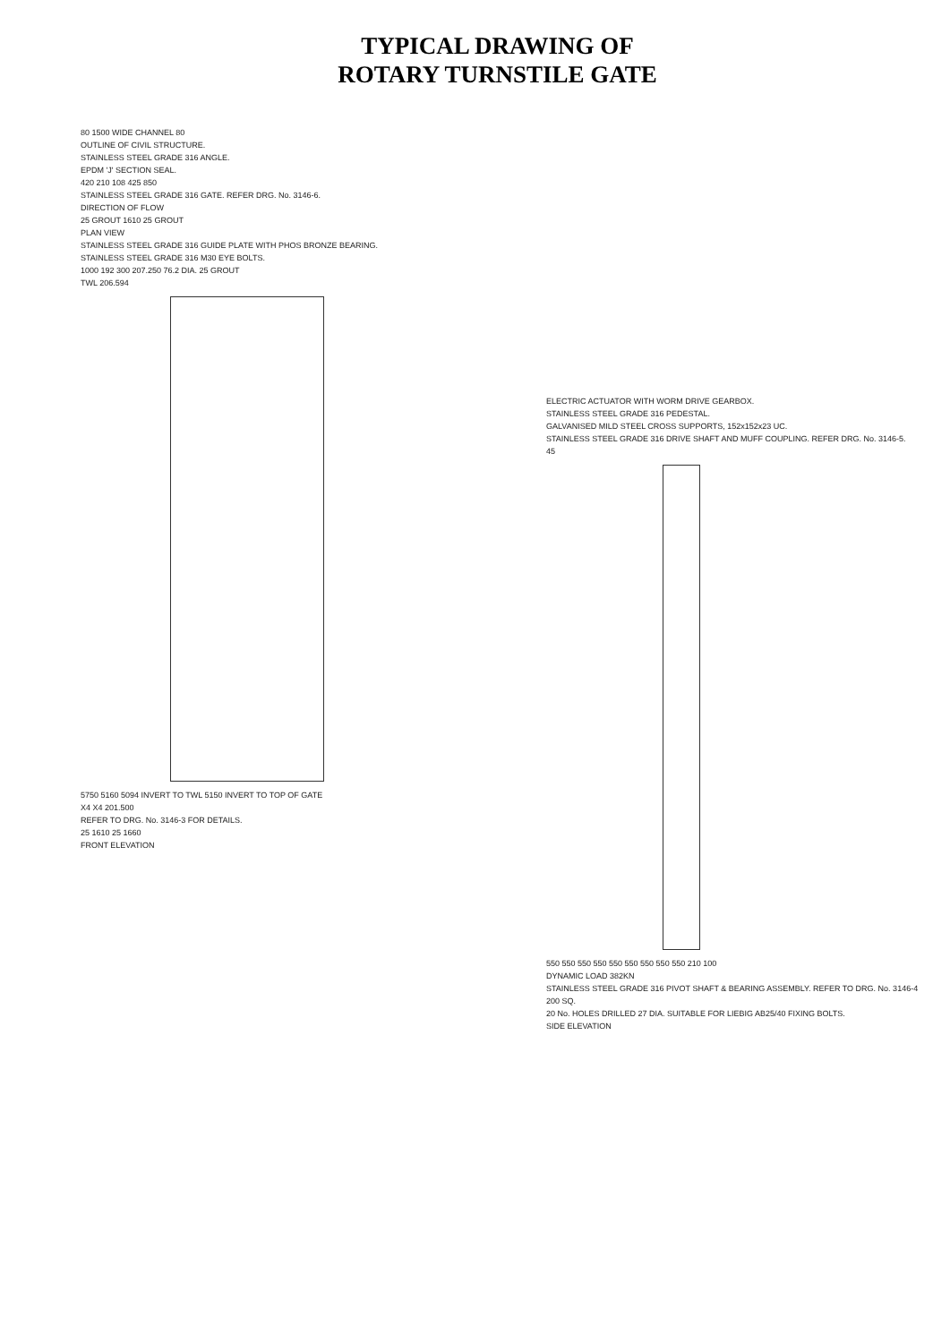TYPICAL DRAWING OF
ROTARY TURNSTILE GATE
80 1500 WIDE CHANNEL 80
OUTLINE OF CIVIL STRUCTURE.
STAINLESS STEEL GRADE 316 ANGLE.
EPDM 'J' SECTION SEAL.
420 210 108 425 850
STAINLESS STEEL GRADE 316 GATE. REFER DRG. No. 3146-6.
DIRECTION OF FLOW
25 GROUT 1610 25 GROUT
PLAN VIEW
STAINLESS STEEL GRADE 316 GUIDE PLATE WITH PHOS BRONZE BEARING.
STAINLESS STEEL GRADE 316 M30 EYE BOLTS.
1000 192 300 207.250 76.2 DIA. 25 GROUT
TWL 206.594
5750 5160 5094 INVERT TO TWL 5150 INVERT TO TOP OF GATE
X4 X4 201.500
REFER TO DRG. No. 3146-3 FOR DETAILS.
25 1610 25 1660
FRONT ELEVATION
ELECTRIC ACTUATOR WITH WORM DRIVE GEARBOX.
STAINLESS STEEL GRADE 316 PEDESTAL.
GALVANISED MILD STEEL CROSS SUPPORTS, 152x152x23 UC.
STAINLESS STEEL GRADE 316 DRIVE SHAFT AND MUFF COUPLING. REFER DRG. No. 3146-5.
45
550 550 550 550 550 550 550 550 550 210 100
DYNAMIC LOAD 382KN
STAINLESS STEEL GRADE 316 PIVOT SHAFT & BEARING ASSEMBLY. REFER TO DRG. No. 3146-4
200 SQ.
20 No. HOLES DRILLED 27 DIA. SUITABLE FOR LIEBIG AB25/40 FIXING BOLTS.
SIDE ELEVATION